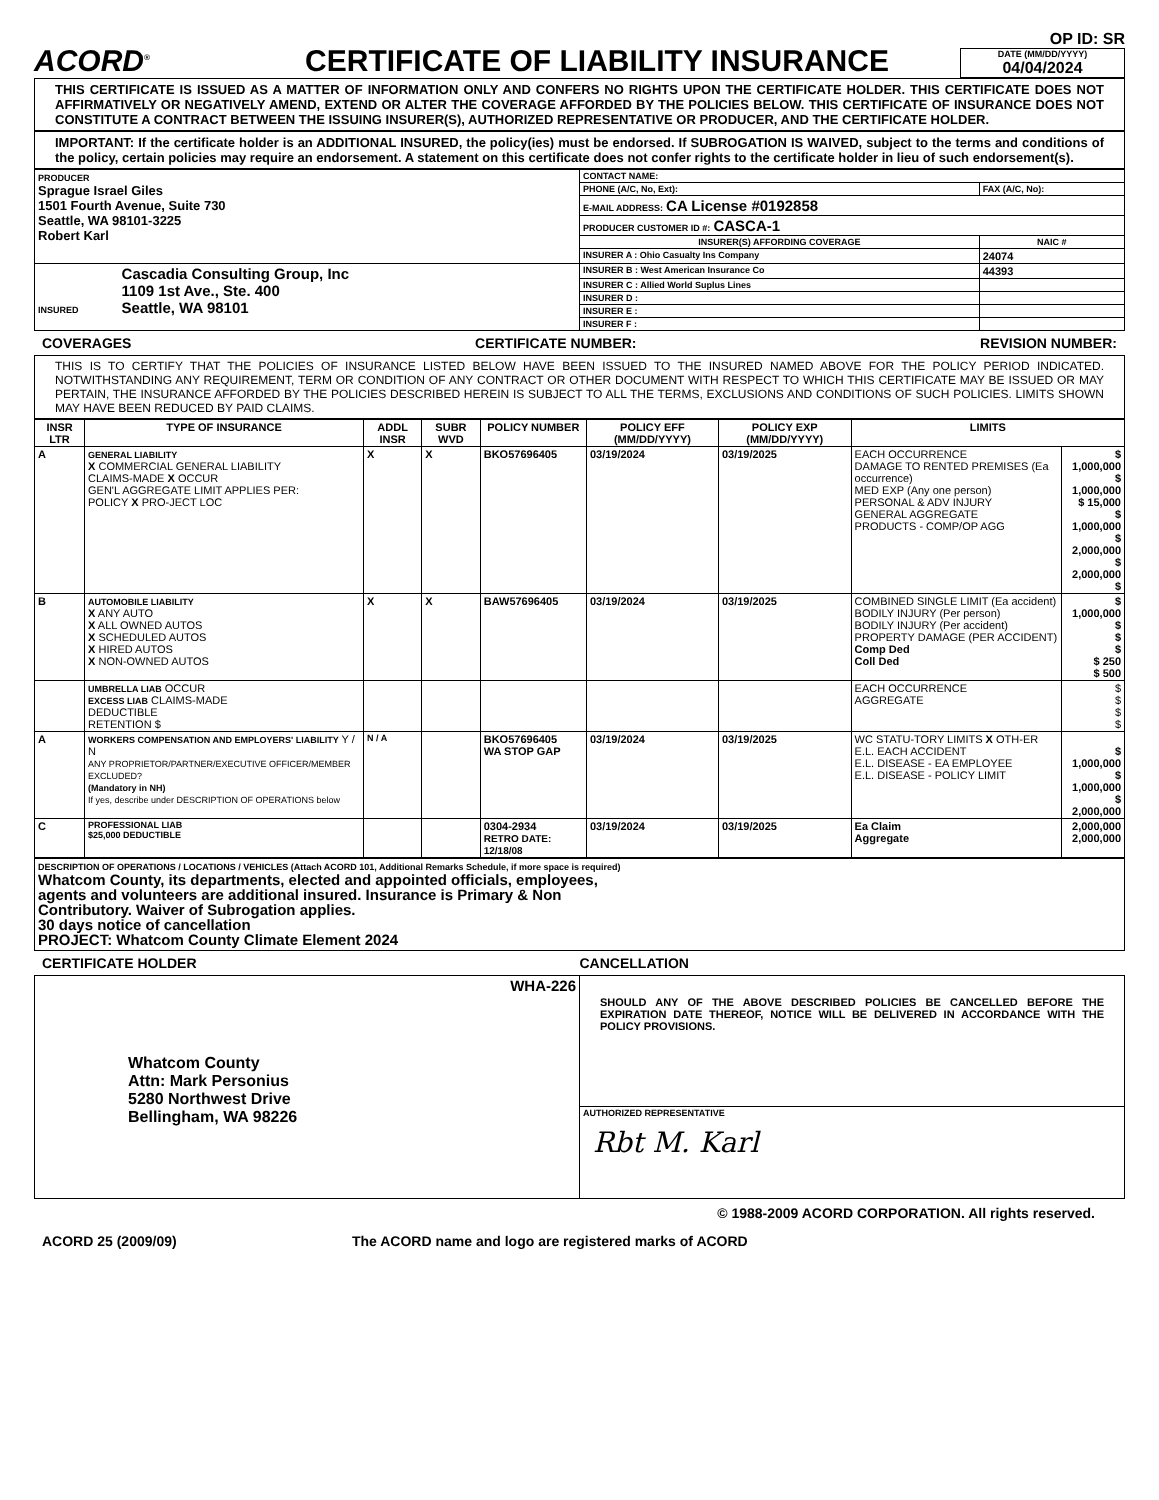ACORD<sup>®</sup>
CERTIFICATE OF LIABILITY INSURANCE
OP ID: SR
DATE (MM/DD/YYYY)
04/04/2024
THIS CERTIFICATE IS ISSUED AS A MATTER OF INFORMATION ONLY AND CONFERS NO RIGHTS UPON THE CERTIFICATE HOLDER. THIS CERTIFICATE DOES NOT AFFIRMATIVELY OR NEGATIVELY AMEND, EXTEND OR ALTER THE COVERAGE AFFORDED BY THE POLICIES BELOW. THIS CERTIFICATE OF INSURANCE DOES NOT CONSTITUTE A CONTRACT BETWEEN THE ISSUING INSURER(S), AUTHORIZED REPRESENTATIVE OR PRODUCER, AND THE CERTIFICATE HOLDER.
IMPORTANT: If the certificate holder is an ADDITIONAL INSURED, the policy(ies) must be endorsed. If SUBROGATION IS WAIVED, subject to the terms and conditions of the policy, certain policies may require an endorsement. A statement on this certificate does not confer rights to the certificate holder in lieu of such endorsement(s).
| PRODUCER Sprague Israel Giles 1501 Fourth Avenue, Suite 730 Seattle, WA 98101-3225 Robert Karl | CONTACT NAME: | |
| | PHONE (A/C, No, Ext): | FAX (A/C, No): |
| | E-MAIL ADDRESS: CA License #0192858 | |
| | PRODUCER CUSTOMER ID #: CASCA-1 | |
| | INSURER(S) AFFORDING COVERAGE | NAIC # |
| | INSURER A : Ohio Casualty Ins Company | 24074 |
| INSURED Cascadia Consulting Group, Inc 1109 1st Ave., Ste. 400 Seattle, WA 98101 | INSURER B : West American Insurance Co | 44393 |
| | INSURER C : Allied World Suplus Lines | |
| | INSURER D : | |
| | INSURER E : | |
| | INSURER F : | |
COVERAGES CERTIFICATE NUMBER: REVISION NUMBER:
THIS IS TO CERTIFY THAT THE POLICIES OF INSURANCE LISTED BELOW HAVE BEEN ISSUED TO THE INSURED NAMED ABOVE FOR THE POLICY PERIOD INDICATED. NOTWITHSTANDING ANY REQUIREMENT, TERM OR CONDITION OF ANY CONTRACT OR OTHER DOCUMENT WITH RESPECT TO WHICH THIS CERTIFICATE MAY BE ISSUED OR MAY PERTAIN, THE INSURANCE AFFORDED BY THE POLICIES DESCRIBED HEREIN IS SUBJECT TO ALL THE TERMS, EXCLUSIONS AND CONDITIONS OF SUCH POLICIES. LIMITS SHOWN MAY HAVE BEEN REDUCED BY PAID CLAIMS.
| INSR LTR | TYPE OF INSURANCE | ADDL INSR | SUBR WVD | POLICY NUMBER | POLICY EFF (MM/DD/YYYY) | POLICY EXP (MM/DD/YYYY) | LIMITS | |
| --- | --- | --- | --- | --- | --- | --- | --- | --- |
| A | GENERAL LIABILITY X COMMERCIAL GENERAL LIABILITY CLAIMS-MADE X OCCUR GEN'L AGGREGATE LIMIT APPLIES PER: POLICY X PRO-JECT LOC | X | X | BKO57696405 | 03/19/2024 | 03/19/2025 | EACH OCCURRENCE DAMAGE TO RENTED PREMISES (Ea occurrence) MED EXP (Any one person) PERSONAL & ADV INJURY GENERAL AGGREGATE PRODUCTS - COMP/OP AGG | $ 1,000,000 $ 1,000,000 $ 15,000 $ 1,000,000 $ 2,000,000 $ 2,000,000 $ |
| B | AUTOMOBILE LIABILITY X ANY AUTO X ALL OWNED AUTOS X SCHEDULED AUTOS X HIRED AUTOS X NON-OWNED AUTOS | X | X | BAW57696405 | 03/19/2024 | 03/19/2025 | COMBINED SINGLE LIMIT (Ea accident) BODILY INJURY (Per person) BODILY INJURY (Per accident) PROPERTY DAMAGE (PER ACCIDENT) Comp Ded Coll Ded | $ 1,000,000 $ $ $ $ 250 $ 500 |
| | UMBRELLA LIAB OCCUR EXCESS LIAB CLAIMS-MADE DEDUCTIBLE RETENTION $ | | | | | | EACH OCCURRENCE AGGREGATE | $ $ $ $ |
| A | WORKERS COMPENSATION AND EMPLOYERS' LIABILITY Y / N ANY PROPRIETOR/PARTNER/EXECUTIVE OFFICER/MEMBER EXCLUDED? (Mandatory in NH) If yes, describe under DESCRIPTION OF OPERATIONS below | N / A | | BKO57696405 WA STOP GAP | 03/19/2024 | 03/19/2025 | WC STATU-TORY LIMITS X OTH-ER E.L. EACH ACCIDENT E.L. DISEASE - EA EMPLOYEE E.L. DISEASE - POLICY LIMIT | $ 1,000,000 $ 1,000,000 $ 2,000,000 |
| C | PROFESSIONAL LIAB $25,000 DEDUCTIBLE | | | 0304-2934 RETRO DATE: 12/18/08 | 03/19/2024 | 03/19/2025 | Ea Claim Aggregate | 2,000,000 2,000,000 |
DESCRIPTION OF OPERATIONS / LOCATIONS / VEHICLES (Attach ACORD 101, Additional Remarks Schedule, if more space is required)
Whatcom County, its departments, elected and appointed officials, employees,
agents and volunteers are additional insured. Insurance is Primary & Non
Contributory. Waiver of Subrogation applies.
30 days notice of cancellation
PROJECT: Whatcom County Climate Element 2024
CERTIFICATE HOLDER CANCELLATION
| WHA-226 Whatcom County Attn: Mark Personius 5280 Northwest Drive Bellingham, WA 98226 | SHOULD ANY OF THE ABOVE DESCRIBED POLICIES BE CANCELLED BEFORE THE EXPIRATION DATE THEREOF, NOTICE WILL BE DELIVERED IN ACCORDANCE WITH THE POLICY PROVISIONS. |
| | AUTHORIZED REPRESENTATIVE Rbt M. Karl |
© 1988-2009 ACORD CORPORATION. All rights reserved.
ACORD 25 (2009/09) The ACORD name and logo are registered marks of ACORD